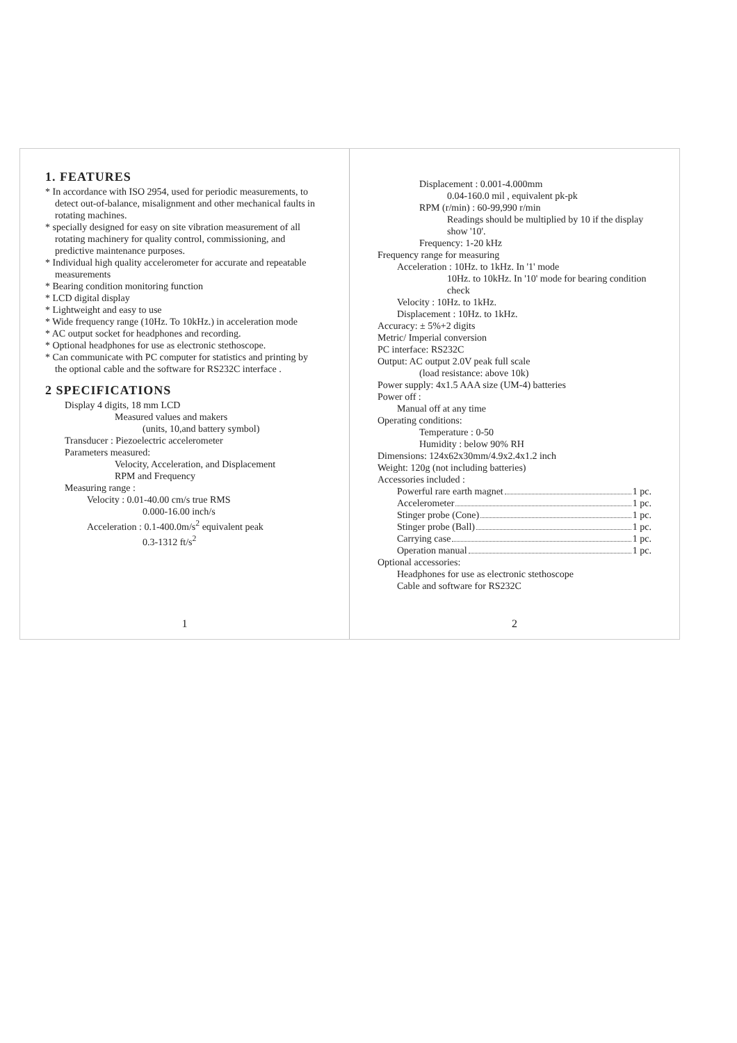1. FEATURES
* In accordance with ISO 2954, used for periodic measurements, to detect out-of-balance, misalignment and other mechanical faults in rotating machines.
* specially designed for easy on site vibration measurement of all rotating machinery for quality control, commissioning, and predictive maintenance purposes.
* Individual high quality accelerometer for accurate and repeatable measurements
* Bearing condition monitoring function
* LCD digital display
* Lightweight and easy to use
* Wide frequency range (10Hz. To 10kHz.) in acceleration mode
* AC output socket for headphones and recording.
* Optional headphones for use as electronic stethoscope.
* Can communicate with PC computer for statistics and printing by the optional cable and the software for RS232C interface .
2 SPECIFICATIONS
Display 4 digits, 18 mm LCD
Measured values and makers
(units, 10,and battery symbol)
Transducer : Piezoelectric accelerometer
Parameters measured:
Velocity, Acceleration, and Displacement
RPM and Frequency
Measuring range :
Velocity : 0.01-40.00 cm/s true RMS
0.000-16.00 inch/s
Acceleration : 0.1-400.0m/s<sup>2</sup> equivalent peak
0.3-1312 ft/s<sup>2</sup>
1
Displacement : 0.001-4.000mm
0.04-160.0 mil , equivalent pk-pk
RPM (r/min) : 60-99,990 r/min
Readings should be multiplied by 10 if the display show '10'.
Frequency: 1-20 kHz
Frequency range for measuring
Acceleration : 10Hz. to 1kHz. In '1' mode
10Hz. to 10kHz. In '10' mode for bearing condition check
Velocity : 10Hz. to 1kHz.
Displacement : 10Hz. to 1kHz.
Accuracy: ± 5%+2 digits
Metric/ Imperial conversion
PC interface: RS232C
Output: AC output 2.0V peak full scale
(load resistance: above 10k)
Power supply: 4x1.5 AAA size (UM-4) batteries
Power off :
Manual off at any time
Operating conditions:
Temperature : 0-50
Humidity : below 90% RH
Dimensions: 124x62x30mm/4.9x2.4x1.2 inch
Weight: 120g (not including batteries)
Accessories included :
Powerful rare earth magnet 1 pc.
Accelerometer 1 pc.
Stinger probe (Cone) 1 pc.
Stinger probe (Ball) 1 pc.
Carrying case 1 pc.
Operation manual 1 pc.
Optional accessories:
Headphones for use as electronic stethoscope
Cable and software for RS232C
2